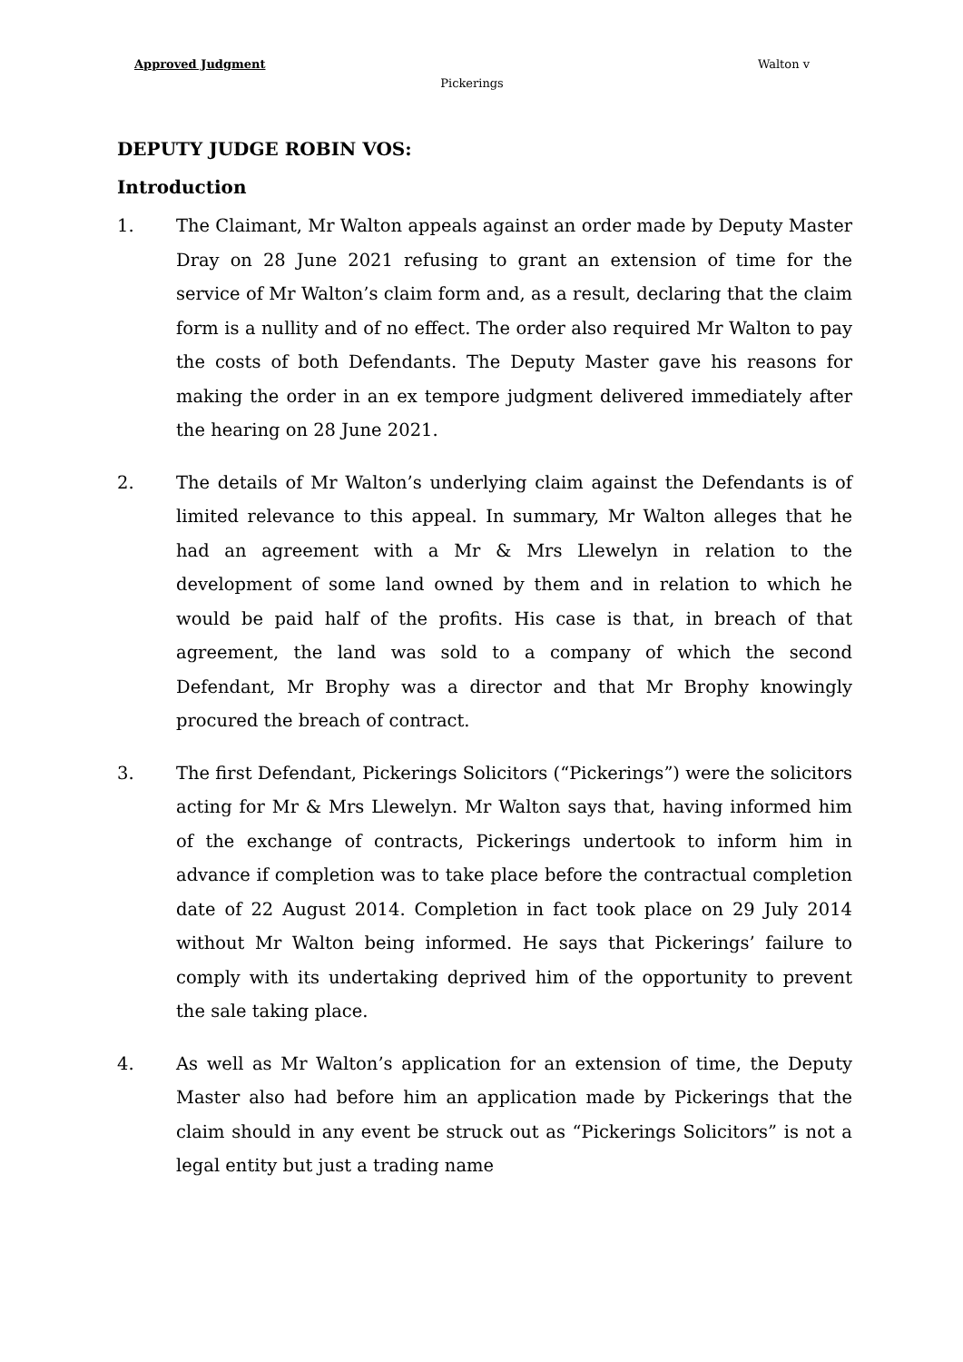Approved Judgment Walton v
Pickerings
DEPUTY JUDGE ROBIN VOS:
Introduction
1. The Claimant, Mr Walton appeals against an order made by Deputy Master Dray on 28 June 2021 refusing to grant an extension of time for the service of Mr Walton’s claim form and, as a result, declaring that the claim form is a nullity and of no effect. The order also required Mr Walton to pay the costs of both Defendants. The Deputy Master gave his reasons for making the order in an ex tempore judgment delivered immediately after the hearing on 28 June 2021.
2. The details of Mr Walton’s underlying claim against the Defendants is of limited relevance to this appeal. In summary, Mr Walton alleges that he had an agreement with a Mr & Mrs Llewelyn in relation to the development of some land owned by them and in relation to which he would be paid half of the profits. His case is that, in breach of that agreement, the land was sold to a company of which the second Defendant, Mr Brophy was a director and that Mr Brophy knowingly procured the breach of contract.
3. The first Defendant, Pickerings Solicitors (“Pickerings”) were the solicitors acting for Mr & Mrs Llewelyn. Mr Walton says that, having informed him of the exchange of contracts, Pickerings undertook to inform him in advance if completion was to take place before the contractual completion date of 22 August 2014. Completion in fact took place on 29 July 2014 without Mr Walton being informed. He says that Pickerings’ failure to comply with its undertaking deprived him of the opportunity to prevent the sale taking place.
4. As well as Mr Walton’s application for an extension of time, the Deputy Master also had before him an application made by Pickerings that the claim should in any event be struck out as “Pickerings Solicitors” is not a legal entity but just a trading name